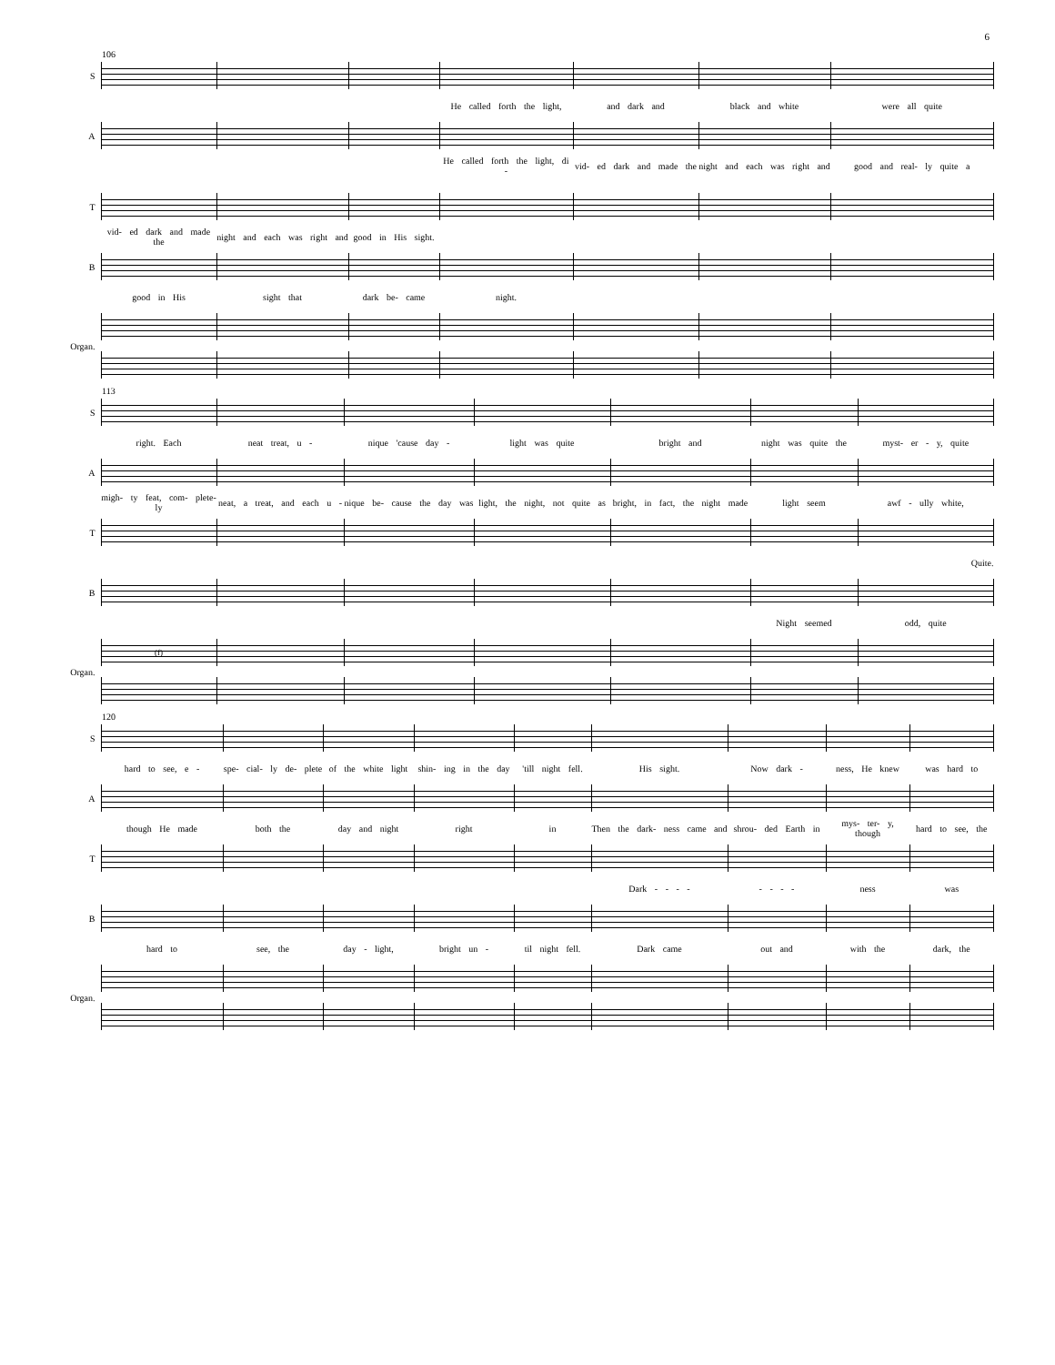6
106
| S | | | | | | | |
| | | | | He called forth the light, | and dark and | black and white | were all quite |
| A | | | | | | | |
| | | | | He called forth the light, di - | vid- ed dark and made the | night and each was right and | good and real- ly quite a |
| T | | | | | | | |
| | vid- ed dark and made the | night and each was right and | good in His sight. | | | | |
| B | | | | | | | |
| | good in His | sight that | dark be- came | night. | | | |
| Organ. | | | | | | | |
113
| S | | | | | | | |
| | right. Each | neat treat, u - | nique 'cause day - | light was quite | bright and | night was quite the | myst- er - y, quite |
| A | | | | | | | |
| | migh- ty feat, com- plete- ly | neat, a treat, and each u - | nique be- cause the day was | light, the night, not quite as | bright, in fact, the night made | light seem | awf - ully white, |
| T | | | | | | | |
| | | | | | | | Quite. |
| B | | | | | | | |
| | | | | | | Night seemed | odd, quite |
| Organ. | (f) | | | | | | |
120
| S | | | | | | | | | |
| | hard to see, e - | spe- cial- ly de- plete | of the white light | shin- ing in the day | 'till night fell. | His sight. | Now dark - | ness, He knew | was hard to |
| A | | | | | | | | | |
| | though He made | both the | day and night | right | in | Then the dark- ness came and | shrou- ded Earth in | mys- ter- y, though | hard to see, the |
| T | | | | | | | | | |
| | | | | | | Dark - - - - | - - - - | ness | was |
| B | | | | | | | | | |
| | hard to | see, the | day - light, | bright un - | til night fell. | Dark came | out and | with the | dark, the |
| Organ. | | | | | | | | | |